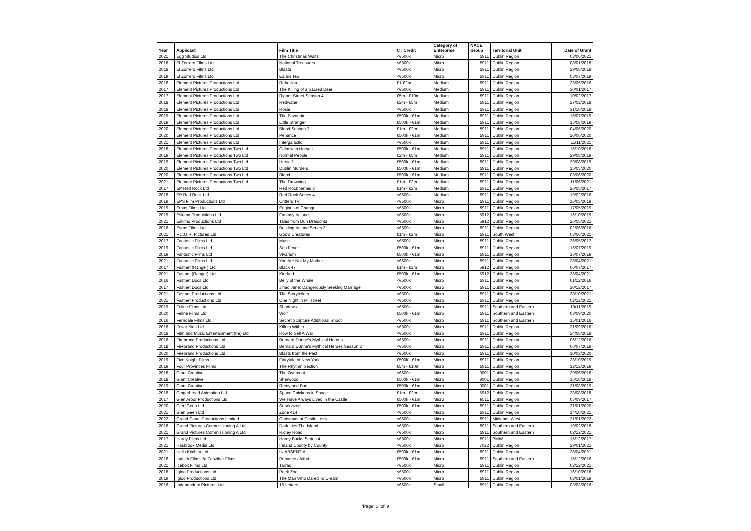| Year | Applicant | Film Title | CT Credit | Category of Enterprise | NACE Group | Territorial Unit | Date of Grant |
| --- | --- | --- | --- | --- | --- | --- | --- |
| 2021 | Egg Studios Ltd | The Christmas Waltz | <€500k | Micro | 5911 | Dublin Region | 03/06/2021 |
| 2018 | El Zorrero Films Ltd | National Treasures | <€500k | Micro | 5911 | Dublin Region | 08/01/2018 |
| 2018 | El Zorrero Films Ltd | Blasta | <€500k | Micro | 5911 | Dublin Region | 29/08/2018 |
| 2019 | El Zorrero Films Ltd | Ealain Teo | <€500k | Micro | 5911 | Dublin Region | 03/07/2019 |
| 2016 | Element Pictures Productions Ltd | Rebellion | €1-€2m | Medium | 5911 | Dublin Region | 23/05/2016 |
| 2017 | Element Pictures Productions Ltd | The Killing of a Sacred Deer | <€500k | Medium | 5911 | Dublin Region | 30/01/2017 |
| 2017 | Element Pictures Productions Ltd | Ripper Street Season 4 | €5m - €10m | Medium | 5911 | Dublin Region | 10/02/2017 |
| 2018 | Element Pictures Productions Ltd | Redwater | €2m - €5m | Medium | 5911 | Dublin Region | 27/02/2018 |
| 2018 | Element Pictures Productions Ltd | Rosie | <€500k | Medium | 5911 | Dublin Region | 31/10/2018 |
| 2019 | Element Pictures Productions Ltd | The Favourite | €500k - €1m | Medium | 5911 | Dublin Region | 16/07/2019 |
| 2019 | Element Pictures Productions Ltd | Little Stranger | €500k - €1m | Medium | 5911 | Dublin Region | 15/08/2019 |
| 2020 | Element Pictures Productions Ltd | Blood Season 2 | €1m - €2m | Medium | 5911 | Dublin Region | 04/06/2020 |
| 2020 | Element Pictures Productions Ltd | Penance | €500k - €1m | Medium | 5911 | Dublin Region | 26/06/2020 |
| 2021 | Element Pictures Productions Ltd | Intergalactic | <€500k | Medium | 5911 | Dublin Region | 11/11/2021 |
| 2018 | Element Pictures Productions Two Ltd | Calm with Horses | €500k - €1m | Medium | 5911 | Dublin Region | 16/10/2018 |
| 2019 | Element Pictures Productions Two Ltd | Normal People | €2m - €5m | Medium | 5911 | Dublin Region | 29/08/2019 |
| 2019 | Element Pictures Productions Two Ltd | Herself | €500k - €1m | Medium | 5911 | Dublin Region | 29/08/2019 |
| 2020 | Element Pictures Productions Two Ltd | Dublin Murders | €500k - €1m | Medium | 5911 | Dublin Region | 15/05/2020 |
| 2020 | Element Pictures Productions Two Ltd | Blood | €500k - €1m | Medium | 5911 | Dublin Region | 03/06/2020 |
| 2021 | Element Pictures Productions Two Ltd | The Drowning | €1m - €2m | Medium | 5911 | Dublin Region | 11/06/2021 |
| 2017 | EP Red Rock Ltd | Red Rock Series 3 | €1m - €2m | Medium | 5911 | Dublin Region | 26/05/2017 |
| 2018 | EP Red Rock Ltd | Red Rock Series 4 | <€500k | Medium | 5911 | Dublin Region | 19/02/2018 |
| 2019 | EPS Film Productions Ltd | Critters TV | <€500k | Micro | 5911 | Dublin Region | 16/05/2019 |
| 2019 | Ersas Films Ltd | Engines of Change | <€500k | Micro | 5911 | Dublin Region | 17/05/2019 |
| 2019 | Eskimo Productions Ltd | Fantasy Ireland | <€500k | Micro | 5912 | Dublin Region | 16/10/2019 |
| 2021 | Eskimo Productions Ltd | Tales from Dun Draiochta | <€500k | Micro | 5912 | Dublin Region | 26/05/2021 |
| 2016 | Esras Films Ltd | Building Ireland Series 2 | <€500k | Micro | 5911 | Dublin Region | 02/06/2016 |
| 2021 | F.C.O.R. Pictures Ltd | God's Creatures | €1m - €2m | Micro | 5911 | South West | 03/06/2021 |
| 2017 | Fantastic Films Ltd | Muse | <€500k | Micro | 5911 | Dublin Region | 26/05/2017 |
| 2019 | Fantastic Films Ltd | Sea Fever | €500k - €1m | Micro | 5911 | Dublin Region | 16/07/2019 |
| 2019 | Fantastic Films Ltd | Vivarium | €500k - €1m | Micro | 5911 | Dublin Region | 16/07/2019 |
| 2021 | Fantastic Films Ltd | You Are Not My Mother | <€500k | Micro | 5911 | Dublin Region | 28/04/2021 |
| 2017 | Fastnet (Ranger) Ltd | Black 47 | €1m - €2m | Micro | 5912 | Dublin Region | 06/07/2017 |
| 2021 | Fastnet (Ranger) Ltd | Kindred | €500k - €1m | Micro | 5912 | Dublin Region | 28/04/2021 |
| 2016 | Fastnet Docs Ltd | Belly of the Whale | <€500k | Micro | 5911 | Dublin Region | 01/12/2016 |
| 2017 | Fastnet Docs Ltd | Jihad Jane; Dangerously Seeking Marriage | <€500k | Micro | 5911 | Dublin Region | 20/12/2017 |
| 2021 | Fastnet Productions Ltd | The Storytellers | <€500k | Micro | 5911 | Dublin Region | 28/10/2021 |
| 2021 | Fastnet Productions Ltd | One Night in Millstreet | <€500k | Micro | 5911 | Dublin Region | 02/12/2021 |
| 2019 | Feline Films Ltd | Shadows | <€500k | Micro | 5911 | Southern and Eastern | 19/11/2019 |
| 2020 | Feline Films Ltd | Wolf | €500k - €1m | Micro | 5911 | Southern and Eastern | 03/09/2020 |
| 2016 | Ferndale Films Ltd | Secret Scripture Additional Shoot | <€500k | Micro | 5911 | Southern and Eastern | 15/01/2016 |
| 2018 | Fever Kids Ltd | Killers Within | <€500k | Micro | 5911 | Dublin Region | 21/09/2018 |
| 2018 | Film and Music Entertainment (Ire) Ltd | How to Sell A War | <€500k | Micro | 5911 | Dublin Region | 24/08/2018 |
| 2016 | Firebrand Productions Ltd | Bernard Dunne's Mythical Heroes | <€500k | Micro | 5911 | Dublin Region | 05/12/2016 |
| 2018 | Firebrand Productions Ltd | Bernard Dunne's Mythical Heroes Season 2 | <€500k | Micro | 5911 | Dublin Region | 06/07/2018 |
| 2020 | Firebrand Productions Ltd | Blasts from the Past | <€500k | Micro | 5911 | Dublin Region | 10/03/2020 |
| 2019 | Five Knight Films | Fairytale of New York | €500k - €1m | Micro | 5911 | Dublin Region | 23/10/2019 |
| 2019 | Four Provinces Films | The Rhythm Section | €5m - €10m | Micro | 5911 | Dublin Region | 12/12/2019 |
| 2018 | Giant Creative | The Overcoat | <€500k | Micro | 9001 | Dublin Region | 29/06/2018 |
| 2018 | Giant Creative | Sherwood | €500k - €1m | Micro | 9001 | Dublin Region | 16/10/2018 |
| 2019 | Giant Creative | Remy and Boo | €500k - €1m | Micro | 9001 | Dublin Region | 21/08/2019 |
| 2018 | Gingerbread Animation Ltd | Space Chickens in Space | €1m - €2m | Micro | 5912 | Dublin Region | 23/08/2018 |
| 2017 | Glen Arbor Productions Ltd | We Have Always Lived in the Castle | €500k - €1m | Micro | 9511 | Dublin Region | 05/09/2017 |
| 2020 | Glen Geen Ltd | Supervized | €500k - €1m | Micro | 5911 | Dublin Region | 21/01/2020 |
| 2021 | Glen Geen Ltd | Zone 414 | <€500k | Micro | 5911 | Dublin Region | 14/10/2021 |
| 2022 | Grand Canal Productions Limited | Christmas at Castle Leslie | <€500k | Micro | 5911 | Midlands West | 21/01/2022 |
| 2018 | Grand Pictures Commissioning A Ltd | Dark Lies The Island | <€500k | Micro | 5911 | Southern and Eastern | 19/02/2018 |
| 2021 | Grand Pictures Commissioning A Ltd | Ridley Road | <€500k | Micro | 5911 | Southern and Eastern | 02/12/2021 |
| 2017 | Hardy Films Ltd | Hardy Bucks Series 4 | <€500k | Micro | 5911 | BMW | 15/12/2017 |
| 2021 | Hasbrook Media Ltd | Ireland County by County | <€500k | Micro | 7022 | Dublin Region | 29/01/2021 |
| 2021 | Hells Kitchen Ltd | IN ABSENTIA' | €500k - €1m | Micro | 5911 | Dublin Region | 28/04/2021 |
| 2016 | Iarlaith Films t/a Zanzibar Films | Penance / Aithri | €500k - €1m | Micro | 5911 | Southern and Eastern | 15/12/2016 |
| 2021 | Icebox Films Ltd | Tarrac | <€500k | Micro | 5911 | Dublin Region | 02/12/2021 |
| 2018 | Igloo Productions Ltd | Peek Zoo | <€500k | Micro | 5911 | Dublin Region | 16/10/2018 |
| 2019 | Igloo Productions Ltd | The Man Who Dared To Dream | <€500k | Micro | 5911 | Dublin Region | 08/01/2019 |
| 2016 | Independent Pictures Ltd | 16 Letters | <€500k | Small | 5911 | Dublin Region | 03/03/2016 |
'Page' 3 'of' 9